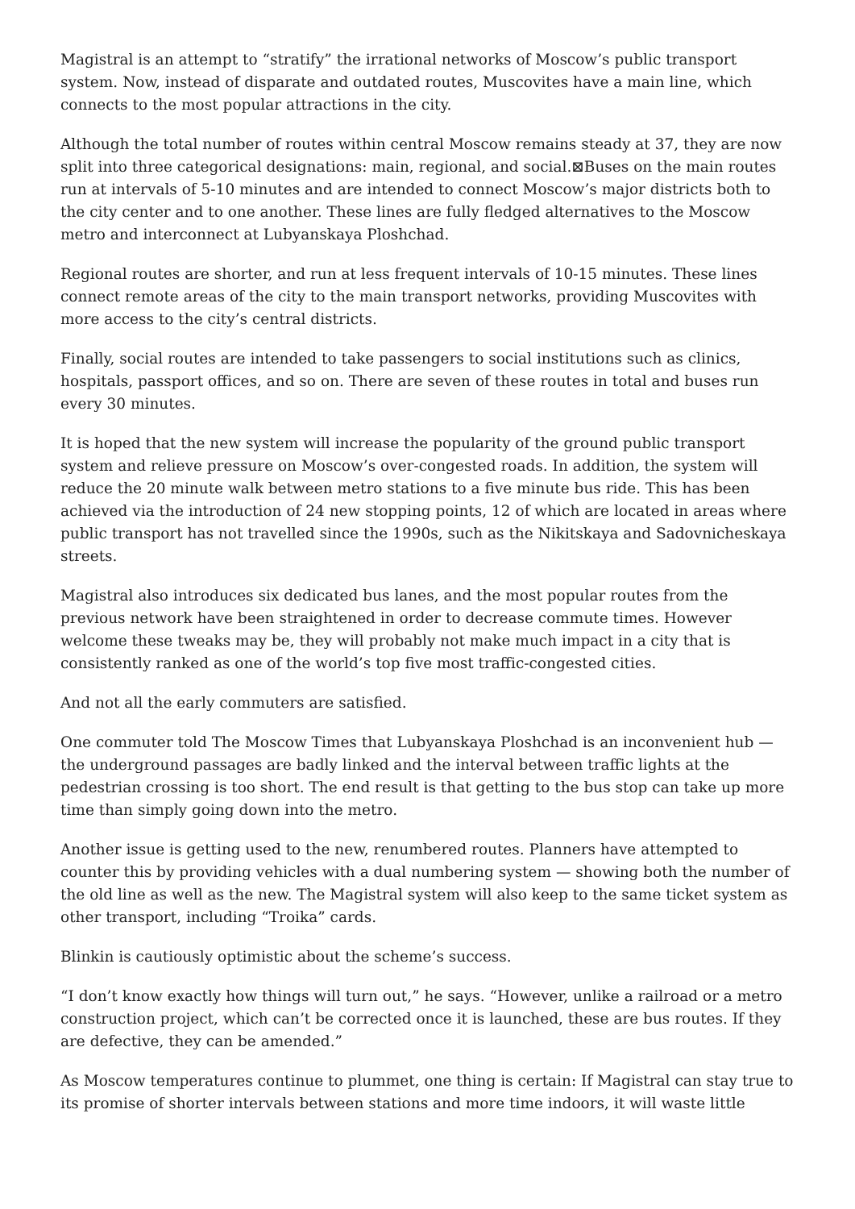Magistral is an attempt to “stratify” the irrational networks of Moscow’s public transport system. Now, instead of disparate and outdated routes, Muscovites have a main line, which connects to the most popular attractions in the city.
Although the total number of routes within central Moscow remains steady at 37, they are now split into three categorical designations: main, regional, and social.⊠Buses on the main routes run at intervals of 5-10 minutes and are intended to connect Moscow’s major districts both to the city center and to one another. These lines are fully fledged alternatives to the Moscow metro and interconnect at Lubyanskaya Ploshchad.
Regional routes are shorter, and run at less frequent intervals of 10-15 minutes. These lines connect remote areas of the city to the main transport networks, providing Muscovites with more access to the city’s central districts.
Finally, social routes are intended to take passengers to social institutions such as clinics, hospitals, passport offices, and so on. There are seven of these routes in total and buses run every 30 minutes.
It is hoped that the new system will increase the popularity of the ground public transport system and relieve pressure on Moscow’s over-congested roads. In addition, the system will reduce the 20 minute walk between metro stations to a five minute bus ride. This has been achieved via the introduction of 24 new stopping points, 12 of which are located in areas where public transport has not travelled since the 1990s, such as the Nikitskaya and Sadovnicheskaya streets.
Magistral also introduces six dedicated bus lanes, and the most popular routes from the previous network have been straightened in order to decrease commute times. However welcome these tweaks may be, they will probably not make much impact in a city that is consistently ranked as one of the world’s top five most traffic-congested cities.
And not all the early commuters are satisfied.
One commuter told The Moscow Times that Lubyanskaya Ploshchad is an inconvenient hub — the underground passages are badly linked and the interval between traffic lights at the pedestrian crossing is too short. The end result is that getting to the bus stop can take up more time than simply going down into the metro.
Another issue is getting used to the new, renumbered routes. Planners have attempted to counter this by providing vehicles with a dual numbering system — showing both the number of the old line as well as the new. The Magistral system will also keep to the same ticket system as other transport, including “Troika” cards.
Blinkin is cautiously optimistic about the scheme’s success.
“I don’t know exactly how things will turn out,” he says. “However, unlike a railroad or a metro construction project, which can’t be corrected once it is launched, these are bus routes. If they are defective, they can be amended.”
As Moscow temperatures continue to plummet, one thing is certain: If Magistral can stay true to its promise of shorter intervals between stations and more time indoors, it will waste little